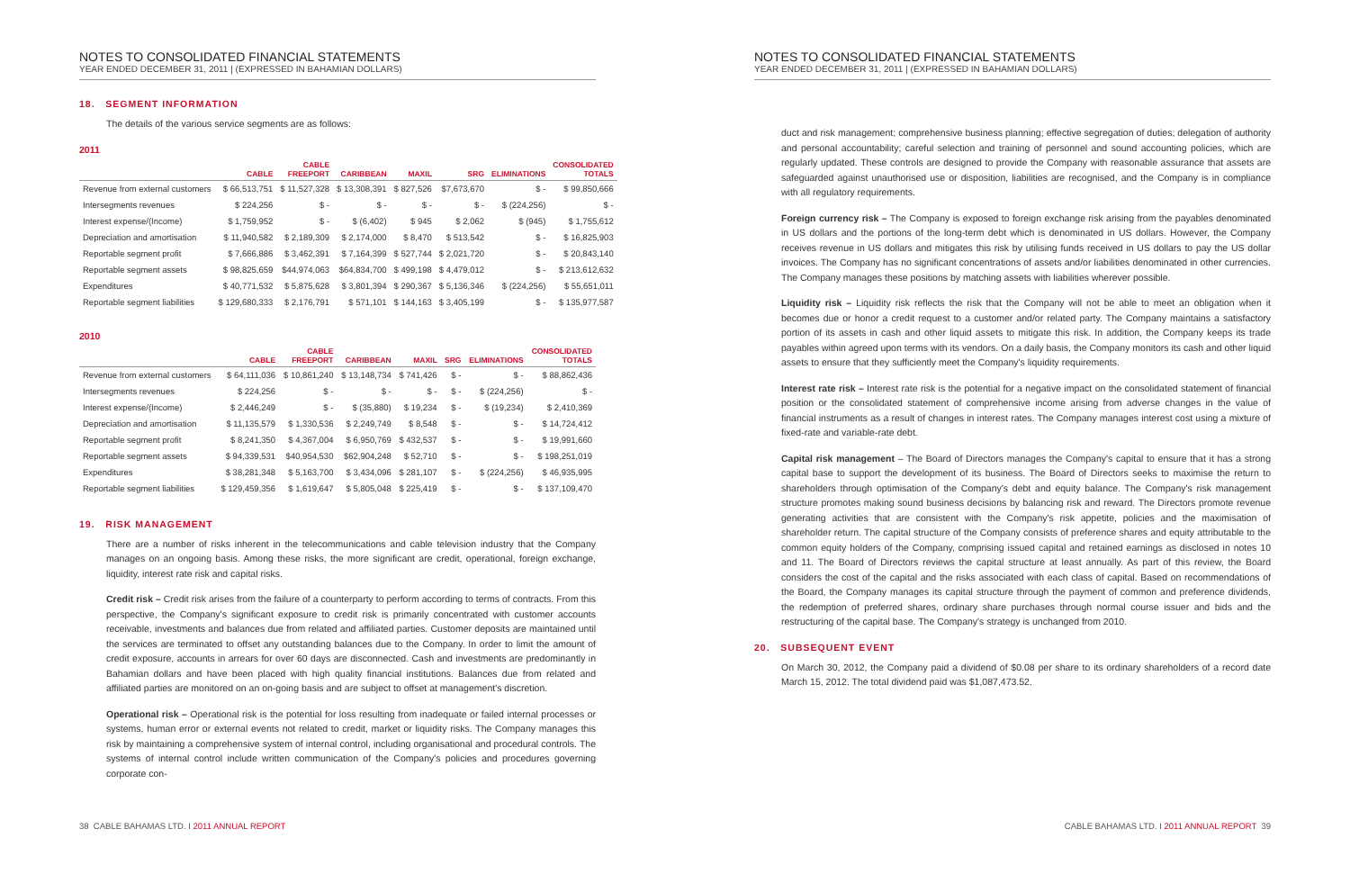NOTES TO CONSOLIDATED FINANCIAL STATEMENTS
YEAR ENDED DECEMBER 31, 2011 | (EXPRESSED IN BAHAMIAN DOLLARS)
18. SEGMENT INFORMATION
The details of the various service segments are as follows:
2011
| | CABLE | CABLE FREEPORT | CARIBBEAN | MAXIL | SRG | ELIMINATIONS | CONSOLIDATED TOTALS |
| --- | --- | --- | --- | --- | --- | --- | --- |
| Revenue from external customers | $ 66,513,751 | $ 11,527,328 | $ 13,308,391 | $ 827,526 | $7,673,670 | $ - | $ 99,850,666 |
| Intersegments revenues | $ 224,256 | $ - | $ - | $ - | $ - | $ (224,256) | $ - |
| Interest expense/(Income) | $ 1,759,952 | $ - | $ (6,402) | $ 945 | $ 2,062 | $ (945) | $ 1,755,612 |
| Depreciation and amortisation | $ 11,940,582 | $ 2,189,309 | $ 2,174,000 | $ 8,470 | $ 513,542 | $ - | $ 16,825,903 |
| Reportable segment profit | $ 7,666,886 | $ 3,462,391 | $ 7,164,399 | $ 527,744 | $ 2,021,720 | $ - | $ 20,843,140 |
| Reportable segment assets | $ 98,825,659 | $44,974,063 | $64,834,700 | $ 499,198 | $ 4,479,012 | $ - | $ 213,612,632 |
| Expenditures | $ 40,771,532 | $ 5,875,628 | $ 3,801,394 | $ 290,367 | $ 5,136,346 | $ (224,256) | $ 55,651,011 |
| Reportable segment liabilities | $ 129,680,333 | $ 2,176,791 | $ 571,101 | $ 144,163 | $ 3,405,199 | $ - | $ 135,977,587 |
2010
| | CABLE | CABLE FREEPORT | CARIBBEAN | MAXIL | SRG | ELIMINATIONS | CONSOLIDATED TOTALS |
| --- | --- | --- | --- | --- | --- | --- | --- |
| Revenue from external customers | $ 64,111,036 | $ 10,861,240 | $ 13,148,734 | $ 741,426 | $ - | $ - | $ 88,862,436 |
| Intersegments revenues | $ 224,256 | $ - | $ - | $ - | $ - | $ (224,256) | $ - |
| Interest expense/(Income) | $ 2,446,249 | $ - | $ (35,880) | $ 19,234 | $ - | $ (19,234) | $ 2,410,369 |
| Depreciation and amortisation | $ 11,135,579 | $ 1,330,536 | $ 2,249,749 | $ 8,548 | $ - | $ - | $ 14,724,412 |
| Reportable segment profit | $ 8,241,350 | $ 4,367,004 | $ 6,950,769 | $ 432,537 | $ - | $ - | $ 19,991,660 |
| Reportable segment assets | $ 94,339,531 | $40,954,530 | $62,904,248 | $ 52,710 | $ - | $ - | $ 198,251,019 |
| Expenditures | $ 38,281,348 | $ 5,163,700 | $ 3,434,096 | $ 281,107 | $ - | $ (224,256) | $ 46,935,995 |
| Reportable segment liabilities | $ 129,459,356 | $ 1,619,647 | $ 5,805,048 | $ 225,419 | $ - | $ - | $ 137,109,470 |
19. RISK MANAGEMENT
There are a number of risks inherent in the telecommunications and cable television industry that the Company manages on an ongoing basis. Among these risks, the more significant are credit, operational, foreign exchange, liquidity, interest rate risk and capital risks.
Credit risk – Credit risk arises from the failure of a counterparty to perform according to terms of contracts. From this perspective, the Company's significant exposure to credit risk is primarily concentrated with customer accounts receivable, investments and balances due from related and affiliated parties. Customer deposits are maintained until the services are terminated to offset any outstanding balances due to the Company. In order to limit the amount of credit exposure, accounts in arrears for over 60 days are disconnected. Cash and investments are predominantly in Bahamian dollars and have been placed with high quality financial institutions. Balances due from related and affiliated parties are monitored on an on-going basis and are subject to offset at management's discretion.
Operational risk – Operational risk is the potential for loss resulting from inadequate or failed internal processes or systems, human error or external events not related to credit, market or liquidity risks. The Company manages this risk by maintaining a comprehensive system of internal control, including organisational and procedural controls. The systems of internal control include written communication of the Company's policies and procedures governing corporate con-
38 CABLE BAHAMAS LTD. I 2011 ANNUAL REPORT
NOTES TO CONSOLIDATED FINANCIAL STATEMENTS
YEAR ENDED DECEMBER 31, 2011 | (EXPRESSED IN BAHAMIAN DOLLARS)
duct and risk management; comprehensive business planning; effective segregation of duties; delegation of authority and personal accountability; careful selection and training of personnel and sound accounting policies, which are regularly updated. These controls are designed to provide the Company with reasonable assurance that assets are safeguarded against unauthorised use or disposition, liabilities are recognised, and the Company is in compliance with all regulatory requirements.
Foreign currency risk – The Company is exposed to foreign exchange risk arising from the payables denominated in US dollars and the portions of the long-term debt which is denominated in US dollars. However, the Company receives revenue in US dollars and mitigates this risk by utilising funds received in US dollars to pay the US dollar invoices. The Company has no significant concentrations of assets and/or liabilities denominated in other currencies. The Company manages these positions by matching assets with liabilities wherever possible.
Liquidity risk – Liquidity risk reflects the risk that the Company will not be able to meet an obligation when it becomes due or honor a credit request to a customer and/or related party. The Company maintains a satisfactory portion of its assets in cash and other liquid assets to mitigate this risk. In addition, the Company keeps its trade payables within agreed upon terms with its vendors. On a daily basis, the Company monitors its cash and other liquid assets to ensure that they sufficiently meet the Company's liquidity requirements.
Interest rate risk – Interest rate risk is the potential for a negative impact on the consolidated statement of financial position or the consolidated statement of comprehensive income arising from adverse changes in the value of financial instruments as a result of changes in interest rates. The Company manages interest cost using a mixture of fixed-rate and variable-rate debt.
Capital risk management – The Board of Directors manages the Company's capital to ensure that it has a strong capital base to support the development of its business. The Board of Directors seeks to maximise the return to shareholders through optimisation of the Company's debt and equity balance. The Company's risk management structure promotes making sound business decisions by balancing risk and reward. The Directors promote revenue generating activities that are consistent with the Company's risk appetite, policies and the maximisation of shareholder return. The capital structure of the Company consists of preference shares and equity attributable to the common equity holders of the Company, comprising issued capital and retained earnings as disclosed in notes 10 and 11. The Board of Directors reviews the capital structure at least annually. As part of this review, the Board considers the cost of the capital and the risks associated with each class of capital. Based on recommendations of the Board, the Company manages its capital structure through the payment of common and preference dividends, the redemption of preferred shares, ordinary share purchases through normal course issuer and bids and the restructuring of the capital base. The Company's strategy is unchanged from 2010.
20. SUBSEQUENT EVENT
On March 30, 2012, the Company paid a dividend of $0.08 per share to its ordinary shareholders of a record date March 15, 2012. The total dividend paid was $1,087,473.52.
CABLE BAHAMAS LTD. I 2011 ANNUAL REPORT 39